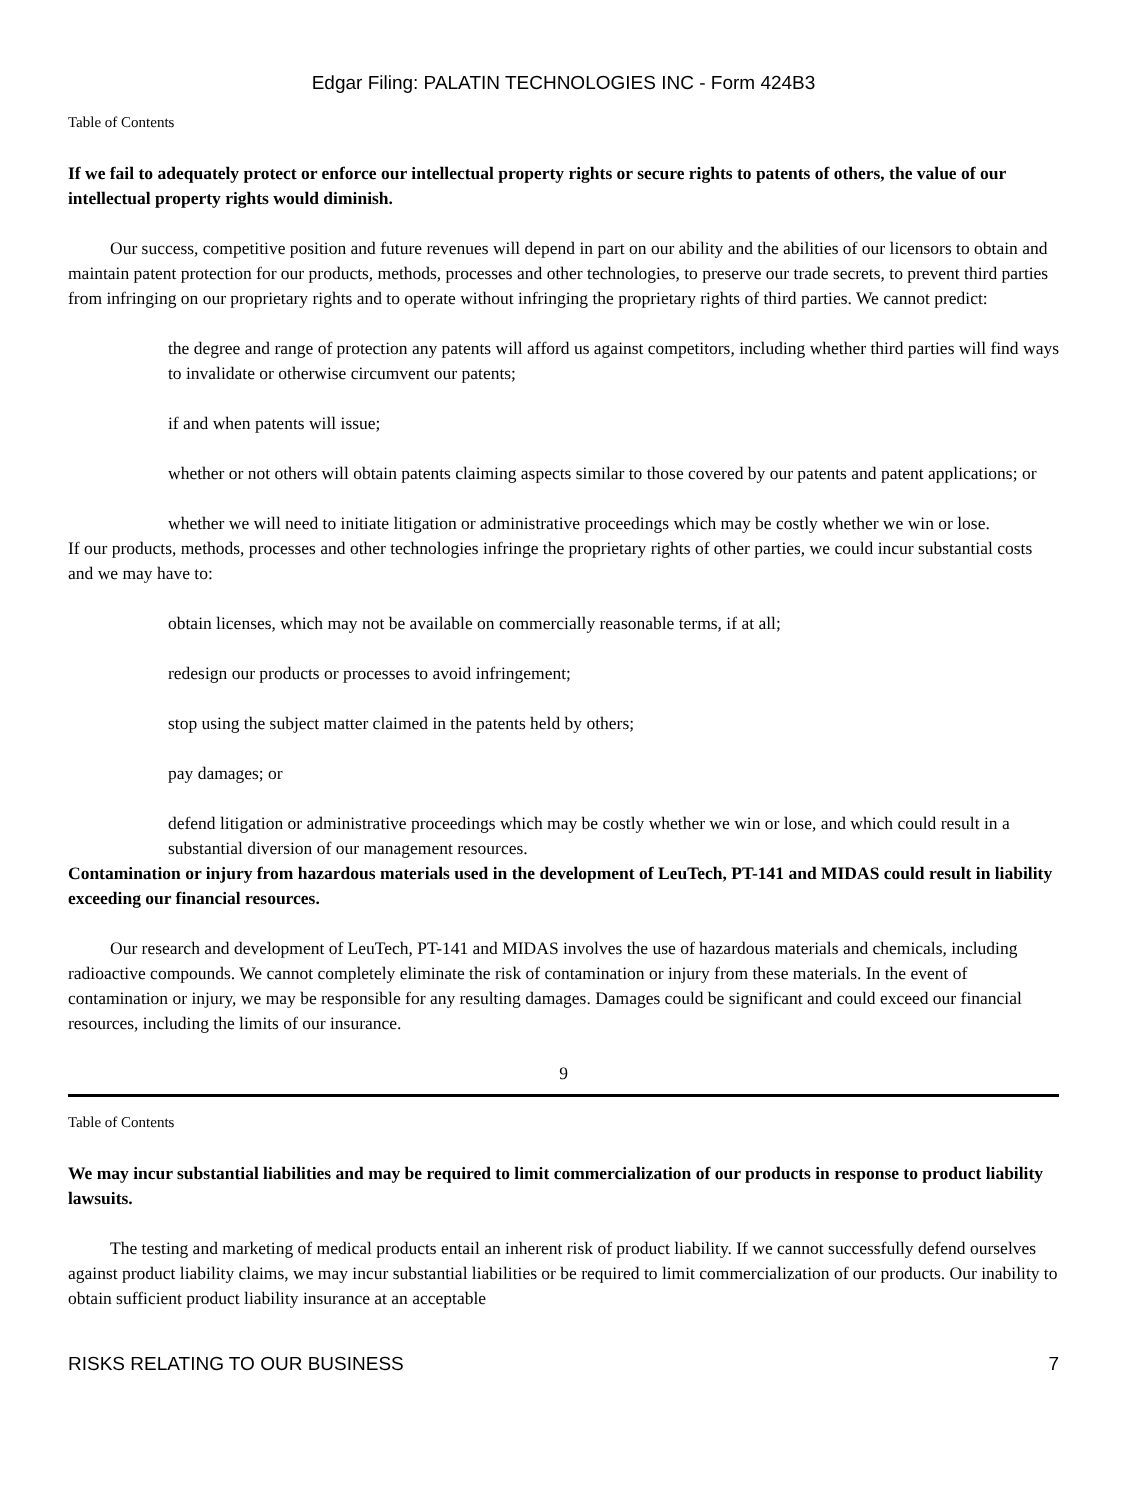Edgar Filing: PALATIN TECHNOLOGIES INC - Form 424B3
Table of Contents
If we fail to adequately protect or enforce our intellectual property rights or secure rights to patents of others, the value of our intellectual property rights would diminish.
Our success, competitive position and future revenues will depend in part on our ability and the abilities of our licensors to obtain and maintain patent protection for our products, methods, processes and other technologies, to preserve our trade secrets, to prevent third parties from infringing on our proprietary rights and to operate without infringing the proprietary rights of third parties. We cannot predict:
the degree and range of protection any patents will afford us against competitors, including whether third parties will find ways to invalidate or otherwise circumvent our patents;
if and when patents will issue;
whether or not others will obtain patents claiming aspects similar to those covered by our patents and patent applications; or
whether we will need to initiate litigation or administrative proceedings which may be costly whether we win or lose.
If our products, methods, processes and other technologies infringe the proprietary rights of other parties, we could incur substantial costs and we may have to:
obtain licenses, which may not be available on commercially reasonable terms, if at all;
redesign our products or processes to avoid infringement;
stop using the subject matter claimed in the patents held by others;
pay damages; or
defend litigation or administrative proceedings which may be costly whether we win or lose, and which could result in a substantial diversion of our management resources.
Contamination or injury from hazardous materials used in the development of LeuTech, PT-141 and MIDAS could result in liability exceeding our financial resources.
Our research and development of LeuTech, PT-141 and MIDAS involves the use of hazardous materials and chemicals, including radioactive compounds. We cannot completely eliminate the risk of contamination or injury from these materials. In the event of contamination or injury, we may be responsible for any resulting damages. Damages could be significant and could exceed our financial resources, including the limits of our insurance.
9
Table of Contents
We may incur substantial liabilities and may be required to limit commercialization of our products in response to product liability lawsuits.
The testing and marketing of medical products entail an inherent risk of product liability. If we cannot successfully defend ourselves against product liability claims, we may incur substantial liabilities or be required to limit commercialization of our products. Our inability to obtain sufficient product liability insurance at an acceptable
RISKS RELATING TO OUR BUSINESS 7